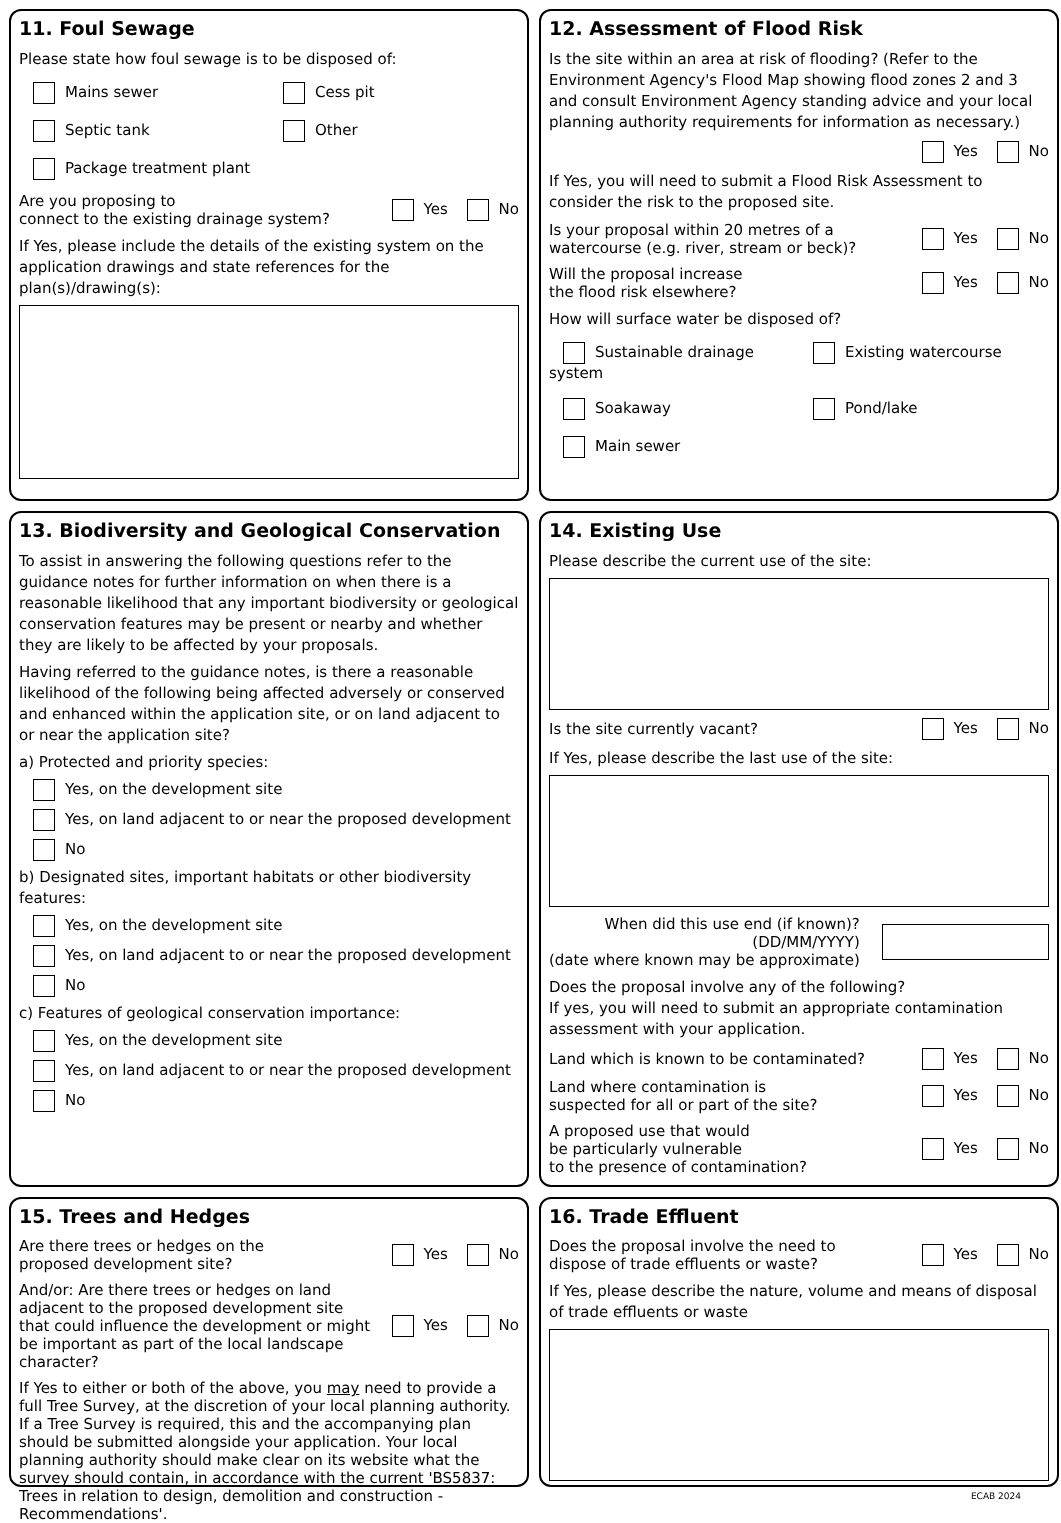11. Foul Sewage
Please state how foul sewage is to be disposed of:
Mains sewer
Cess pit
Septic tank
Other
Package treatment plant
Are you proposing to
connect to the existing drainage system? Yes No
If Yes, please include the details of the existing system on the application drawings and state references for the plan(s)/drawing(s):
12. Assessment of Flood Risk
Is the site within an area at risk of flooding? (Refer to the Environment Agency's Flood Map showing flood zones 2 and 3 and consult Environment Agency standing advice and your local planning authority requirements for information as necessary.)
Yes No
If Yes, you will need to submit a Flood Risk Assessment to consider the risk to the proposed site.
Is your proposal within 20 metres of a
watercourse (e.g. river, stream or beck)? Yes No
Will the proposal increase
the flood risk elsewhere? Yes No
How will surface water be disposed of?
Sustainable drainage system
Existing watercourse
Soakaway
Pond/lake
Main sewer
13. Biodiversity and Geological Conservation
To assist in answering the following questions refer to the guidance notes for further information on when there is a reasonable likelihood that any important biodiversity or geological conservation features may be present or nearby and whether they are likely to be affected by your proposals.
Having referred to the guidance notes, is there a reasonable likelihood of the following being affected adversely or conserved and enhanced within the application site, or on land adjacent to or near the application site?
a) Protected and priority species:
Yes, on the development site
Yes, on land adjacent to or near the proposed development
No
b) Designated sites, important habitats or other biodiversity features:
Yes, on the development site
Yes, on land adjacent to or near the proposed development
No
c) Features of geological conservation importance:
Yes, on the development site
Yes, on land adjacent to or near the proposed development
No
14. Existing Use
Please describe the current use of the site:
Is the site currently vacant? Yes No
If Yes, please describe the last use of the site:
When did this use end (if known)?
(DD/MM/YYYY)
(date where known may be approximate)
Does the proposal involve any of the following?
If yes, you will need to submit an appropriate contamination assessment with your application.
Land which is known to be contaminated? Yes No
Land where contamination is
suspected for all or part of the site? Yes No
A proposed use that would
be particularly vulnerable
to the presence of contamination? Yes No
15. Trees and Hedges
Are there trees or hedges on the
proposed development site? Yes No
And/or: Are there trees or hedges on land adjacent to the proposed development site that could influence the development or might be important as part of the local landscape character? Yes No
If Yes to either or both of the above, you may need to provide a full Tree Survey, at the discretion of your local planning authority. If a Tree Survey is required, this and the accompanying plan should be submitted alongside your application. Your local planning authority should make clear on its website what the survey should contain, in accordance with the current 'BS5837: Trees in relation to design, demolition and construction - Recommendations'.
16. Trade Effluent
Does the proposal involve the need to
dispose of trade effluents or waste? Yes No
If Yes, please describe the nature, volume and means of disposal of trade effluents or waste
ECAB 2024